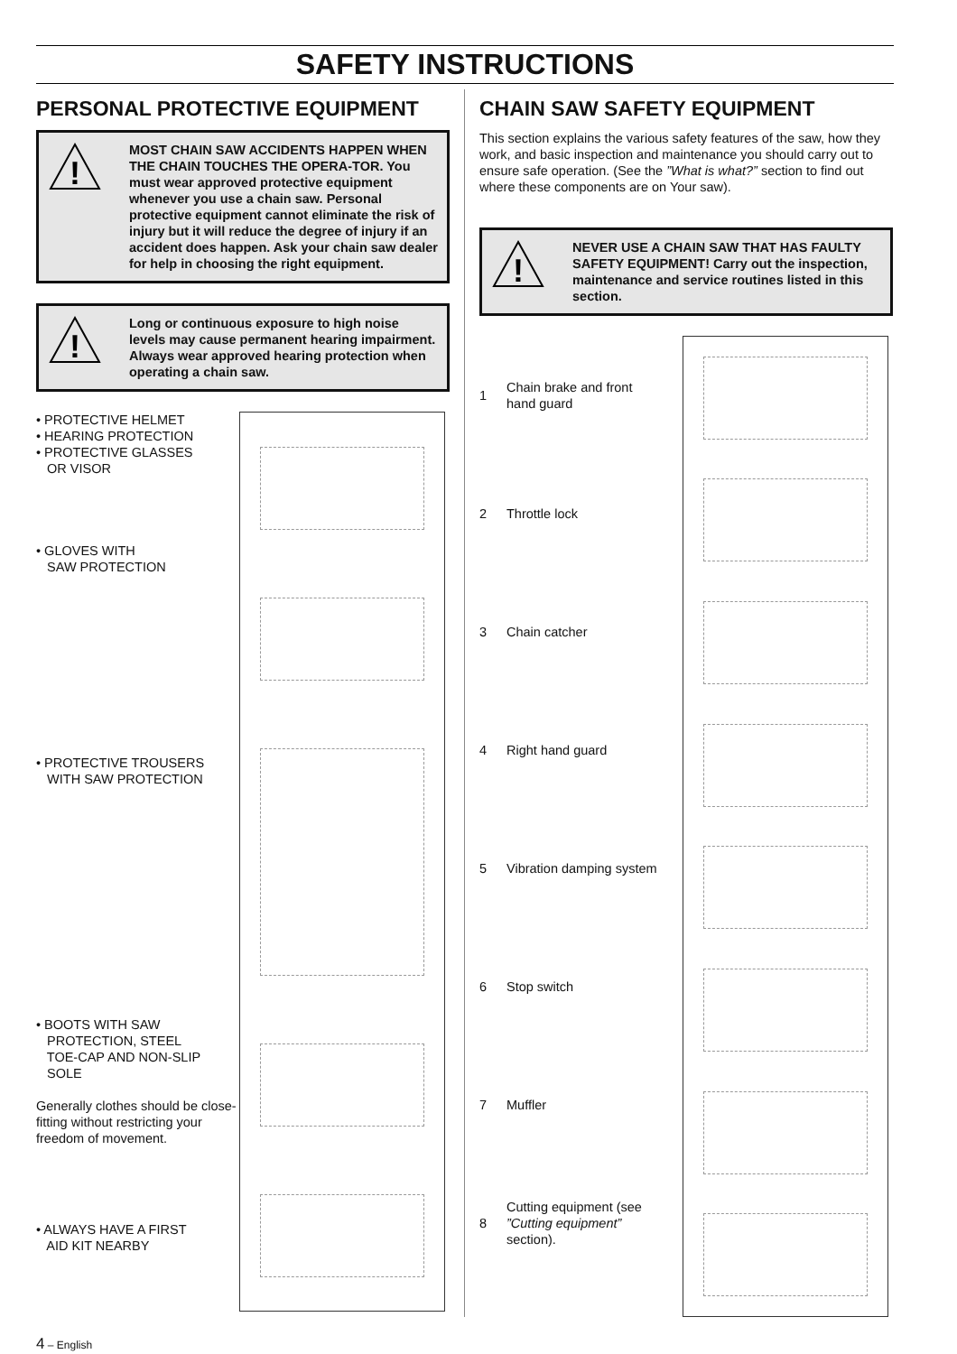SAFETY INSTRUCTIONS
PERSONAL PROTECTIVE EQUIPMENT
!
MOST CHAIN SAW ACCIDENTS HAPPEN WHEN THE CHAIN TOUCHES THE OPERA-TOR. You must wear approved protective equipment whenever you use a chain saw. Personal protective equipment cannot eliminate the risk of injury but it will reduce the degree of injury if an accident does happen. Ask your chain saw dealer for help in choosing the right equipment.
!
Long or continuous exposure to high noise levels may cause permanent hearing impairment. Always wear approved hearing protection when operating a chain saw.
• PROTECTIVE HELMET
• HEARING PROTECTION
• PROTECTIVE GLASSES
OR VISOR
• GLOVES WITH
SAW PROTECTION
• PROTECTIVE TROUSERS
WITH SAW PROTECTION
• BOOTS WITH SAW
PROTECTION, STEEL
TOE-CAP AND NON-SLIP
SOLE
Generally clothes should be close-fitting without restricting your freedom of movement.
• ALWAYS HAVE A FIRST
AID KIT NEARBY
CHAIN SAW SAFETY EQUIPMENT
This section explains the various safety features of the saw, how they work, and basic inspection and maintenance you should carry out to ensure safe operation. (See the ”What is what?” section to find out where these components are on Your saw).
!
NEVER USE A CHAIN SAW THAT HAS FAULTY SAFETY EQUIPMENT! Carry out the inspection, maintenance and service routines listed in this section.
1 Chain brake and front
hand guard
2 Throttle lock
3 Chain catcher
4 Right hand guard
5 Vibration damping system
6 Stop switch
7 Muffler
8
Cutting equipment (see
”Cutting equipment”
section).
4 – English